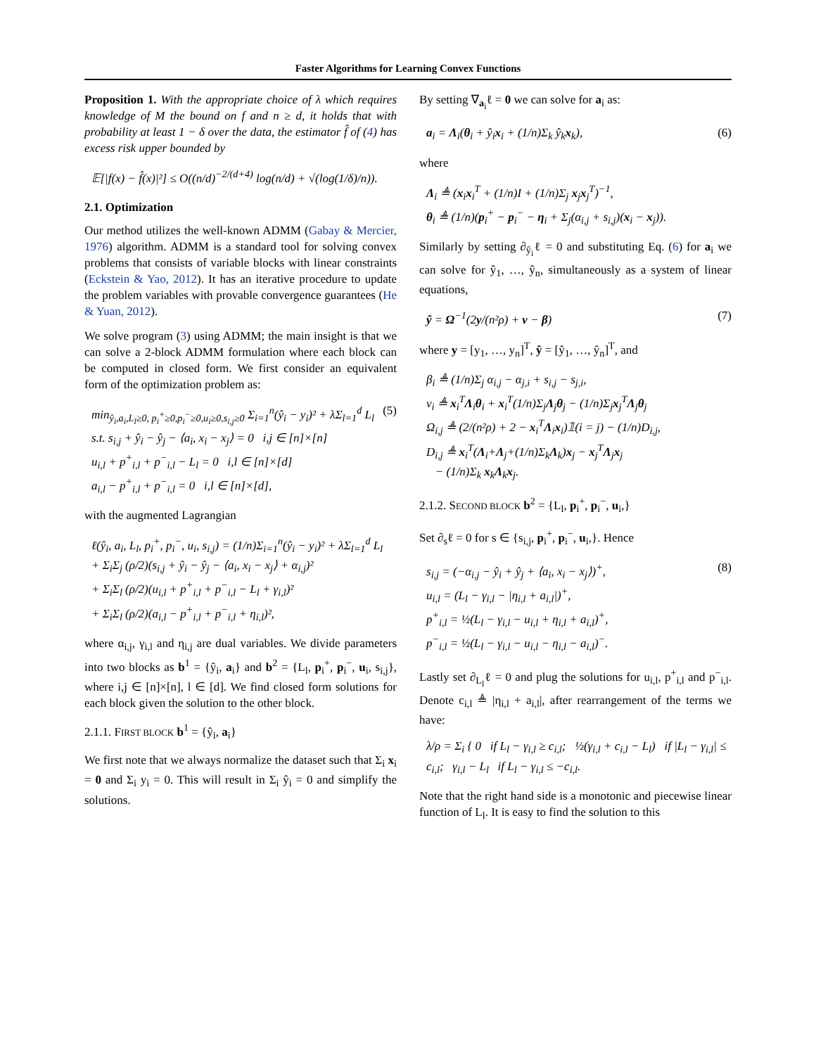Faster Algorithms for Learning Convex Functions
Proposition 1. With the appropriate choice of λ which requires knowledge of M the bound on f and n ≥ d, it holds that with probability at least 1 − δ over the data, the estimator f̂ of (4) has excess risk upper bounded by
𝔼[|f(x) − f̂(x)|²] ≤ O((n/d)<sup>−2/(d+4)</sup> log(n/d) + √(log(1/δ)/n)).
2.1. Optimization
Our method utilizes the well-known ADMM (Gabay & Mercier, 1976) algorithm. ADMM is a standard tool for solving convex problems that consists of variable blocks with linear constraints (Eckstein & Yao, 2012). It has an iterative procedure to update the problem variables with provable convergence guarantees (He & Yuan, 2012).
We solve program (3) using ADMM; the main insight is that we can solve a 2-block ADMM formulation where each block can be computed in closed form. We first consider an equivalent form of the optimization problem as:
(5) min<sub>ŷ<sub>i</sub>,a<sub>i</sub>,L<sub>l</sub>≥0, p<sub>i</sub><sup>+</sup>≥0,p<sub>i</sub><sup>−</sup>≥0,u<sub>i</sub>≥0,s<sub>i,j</sub>≥0</sub> Σ<sub>i=1</sub><sup>n</sup>(ŷ<sub>i</sub> − y<sub>i</sub>)² + λΣ<sub>l=1</sub><sup>d</sup> L<sub>l</sub>
s.t. s<sub>i,j</sub> + ŷ<sub>i</sub> − ŷ<sub>j</sub> − ⟨a<sub>i</sub>, x<sub>i</sub> − x<sub>j</sub>⟩ = 0 i,j ∈ [n]×[n]
u<sub>i,l</sub> + p<sup>+</sup><sub>i,l</sub> + p<sup>−</sup><sub>i,l</sub> − L<sub>l</sub> = 0 i,l ∈ [n]×[d]
a<sub>i,l</sub> − p<sup>+</sup><sub>i,l</sub> + p<sup>−</sup><sub>i,l</sub> = 0 i,l ∈ [n]×[d],
with the augmented Lagrangian
ℓ(ŷ<sub>i</sub>, a<sub>i</sub>, L<sub>l</sub>, p<sub>i</sub><sup>+</sup>, p<sub>i</sub><sup>−</sup>, u<sub>i</sub>, s<sub>i,j</sub>) = (1/n)Σ<sub>i=1</sub><sup>n</sup>(ŷ<sub>i</sub> − y<sub>i</sub>)² + λΣ<sub>l=1</sub><sup>d</sup> L<sub>l</sub>
+ Σ<sub>i</sub>Σ<sub>j</sub> (ρ/2)(s<sub>i,j</sub> + ŷ<sub>i</sub> − ŷ<sub>j</sub> − ⟨a<sub>i</sub>, x<sub>i</sub> − x<sub>j</sub>⟩ + α<sub>i,j</sub>)²
+ Σ<sub>i</sub>Σ<sub>l</sub> (ρ/2)(u<sub>i,l</sub> + p<sup>+</sup><sub>i,l</sub> + p<sup>−</sup><sub>i,l</sub> − L<sub>l</sub> + γ<sub>i,l</sub>)²
+ Σ<sub>i</sub>Σ<sub>l</sub> (ρ/2)(a<sub>i,l</sub> − p<sup>+</sup><sub>i,l</sub> + p<sup>−</sup><sub>i,l</sub> + η<sub>i,l</sub>)²,
where α<sub>i,j</sub>, γ<sub>i,l</sub> and η<sub>i,j</sub> are dual variables. We divide parameters into two blocks as b<sup>1</sup> = {ŷ<sub>i</sub>, a<sub>i</sub>} and b<sup>2</sup> = {L<sub>l</sub>, p<sub>i</sub><sup>+</sup>, p<sub>i</sub><sup>−</sup>, u<sub>i</sub>, s<sub>i,j</sub>}, where i,j ∈ [n]×[n], l ∈ [d]. We find closed form solutions for each block given the solution to the other block.
2.1.1. FIRST BLOCK b<sup>1</sup> = {ŷ<sub>i</sub>, a<sub>i</sub>}
We first note that we always normalize the dataset such that Σ<sub>i</sub> x<sub>i</sub> = 0 and Σ<sub>i</sub> y<sub>i</sub> = 0. This will result in Σ<sub>i</sub> ŷ<sub>i</sub> = 0 and simplify the solutions.
By setting ∇<sub>a<sub>i</sub></sub>ℓ = 0 we can solve for a<sub>i</sub> as:
(6) a<sub>i</sub> = Λ<sub>i</sub>(θ<sub>i</sub> + ŷ<sub>i</sub>x<sub>i</sub> + (1/n)Σ<sub>k</sub> ŷ<sub>k</sub>x<sub>k</sub>),
where
Λ<sub>i</sub> ≜ (x<sub>i</sub>x<sub>i</sub><sup>T</sup> + (1/n)I + (1/n)Σ<sub>j</sub> x<sub>j</sub>x<sub>j</sub><sup>T</sup>)<sup>−1</sup>,
θ<sub>i</sub> ≜ (1/n)(p<sub>i</sub><sup>+</sup> − p<sub>i</sub><sup>−</sup> − η<sub>i</sub> + Σ<sub>j</sub>(α<sub>i,j</sub> + s<sub>i,j</sub>)(x<sub>i</sub> − x<sub>j</sub>)).
Similarly by setting ∂<sub>ŷ<sub>i</sub></sub>ℓ = 0 and substituting Eq. (6) for a<sub>i</sub> we can solve for ŷ<sub>1</sub>, …, ŷ<sub>n</sub>, simultaneously as a system of linear equations,
(7) ŷ = Ω<sup>−1</sup>(2y/(n²ρ) + v − β)
where y = [y<sub>1</sub>, …, y<sub>n</sub>]<sup>T</sup>, ŷ = [ŷ<sub>1</sub>, …, ŷ<sub>n</sub>]<sup>T</sup>, and
β<sub>i</sub> ≜ (1/n)Σ<sub>j</sub> α<sub>i,j</sub> − α<sub>j,i</sub> + s<sub>i,j</sub> − s<sub>j,i</sub>,
v<sub>i</sub> ≜ x<sub>i</sub><sup>T</sup>Λ<sub>i</sub>θ<sub>i</sub> + x<sub>i</sub><sup>T</sup>(1/n)Σ<sub>j</sub>Λ<sub>j</sub>θ<sub>j</sub> − (1/n)Σ<sub>j</sub>x<sub>j</sub><sup>T</sup>Λ<sub>j</sub>θ<sub>j</sub>
Ω<sub>i,j</sub> ≜ (2/(n²ρ) + 2 − x<sub>i</sub><sup>T</sup>Λ<sub>i</sub>x<sub>i</sub>)𝟙(i = j) − (1/n)D<sub>i,j</sub>,
D<sub>i,j</sub> ≜ x<sub>i</sub><sup>T</sup>(Λ<sub>i</sub>+Λ<sub>j</sub>+(1/n)Σ<sub>k</sub>Λ<sub>k</sub>)x<sub>j</sub> − x<sub>j</sub><sup>T</sup>Λ<sub>j</sub>x<sub>j</sub>
− (1/n)Σ<sub>k</sub> x<sub>k</sub>Λ<sub>k</sub>x<sub>j</sub>.
2.1.2. SECOND BLOCK b<sup>2</sup> = {L<sub>l</sub>, p<sub>i</sub><sup>+</sup>, p<sub>i</sub><sup>−</sup>, u<sub>i</sub>,}
Set ∂<sub>s</sub>ℓ = 0 for s ∈ {s<sub>i,j</sub>, p<sub>i</sub><sup>+</sup>, p<sub>i</sub><sup>−</sup>, u<sub>i</sub>,}. Hence
(8) s<sub>i,j</sub> = (−α<sub>i,j</sub> − ŷ<sub>i</sub> + ŷ<sub>j</sub> + ⟨a<sub>i</sub>, x<sub>i</sub> − x<sub>j</sub>⟩)<sup>+</sup>,
u<sub>i,l</sub> = (L<sub>l</sub> − γ<sub>i,l</sub> − |η<sub>i,l</sub> + a<sub>i,l</sub>|)<sup>+</sup>,
p<sup>+</sup><sub>i,l</sub> = ½(L<sub>l</sub> − γ<sub>i,l</sub> − u<sub>i,l</sub> + η<sub>i,l</sub> + a<sub>i,l</sub>)<sup>+</sup>,
p<sup>−</sup><sub>i,l</sub> = ½(L<sub>l</sub> − γ<sub>i,l</sub> − u<sub>i,l</sub> − η<sub>i,l</sub> − a<sub>i,l</sub>)<sup>−</sup>.
Lastly set ∂<sub>L<sub>l</sub></sub>ℓ = 0 and plug the solutions for u<sub>i,l</sub>, p<sup>+</sup><sub>i,l</sub> and p<sup>−</sup><sub>i,l</sub>. Denote c<sub>i,l</sub> ≜ |η<sub>i,l</sub> + a<sub>i,l</sub>|, after rearrangement of the terms we have:
λ/ρ = Σ<sub>i</sub> { 0 if L<sub>l</sub> − γ<sub>i,l</sub> ≥ c<sub>i,l</sub>; ½(γ<sub>i,l</sub> + c<sub>i,l</sub> − L<sub>l</sub>) if |L<sub>l</sub> − γ<sub>i,l</sub>| ≤ c<sub>i,l</sub>; γ<sub>i,l</sub> − L<sub>l</sub> if L<sub>l</sub> − γ<sub>i,l</sub> ≤ −c<sub>i,l</sub>.
Note that the right hand side is a monotonic and piecewise linear function of L<sub>l</sub>. It is easy to find the solution to this